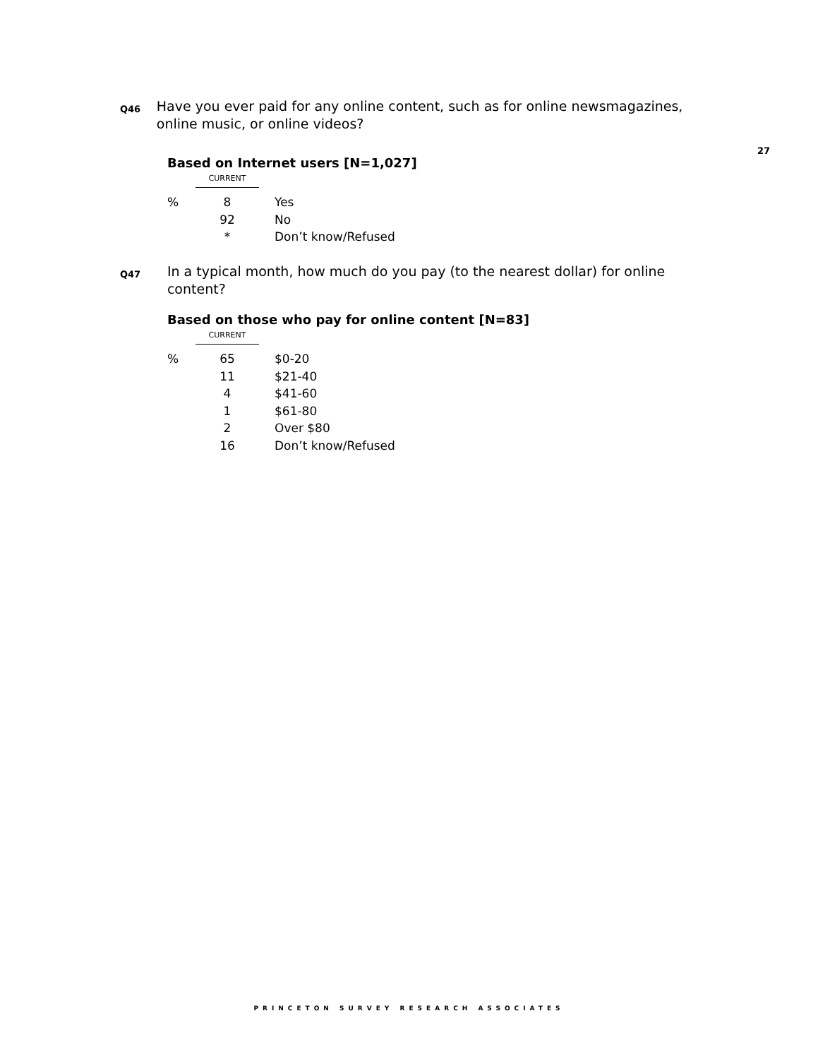27
Q46
Have you ever paid for any online content, such as for online newsmagazines, online music, or online videos?
Based on Internet users [N=1,027]
| | CURRENT | |
| % | 8 | Yes |
| | 92 | No |
| | * | Don’t know/Refused |
Q47
In a typical month, how much do you pay (to the nearest dollar) for online content?
Based on those who pay for online content [N=83]
| | CURRENT | |
| % | 65 | $0-20 |
| | 11 | $21-40 |
| | 4 | $41-60 |
| | 1 | $61-80 |
| | 2 | Over $80 |
| | 16 | Don’t know/Refused |
PRINCETON SURVEY RESEARCH ASSOCIATES